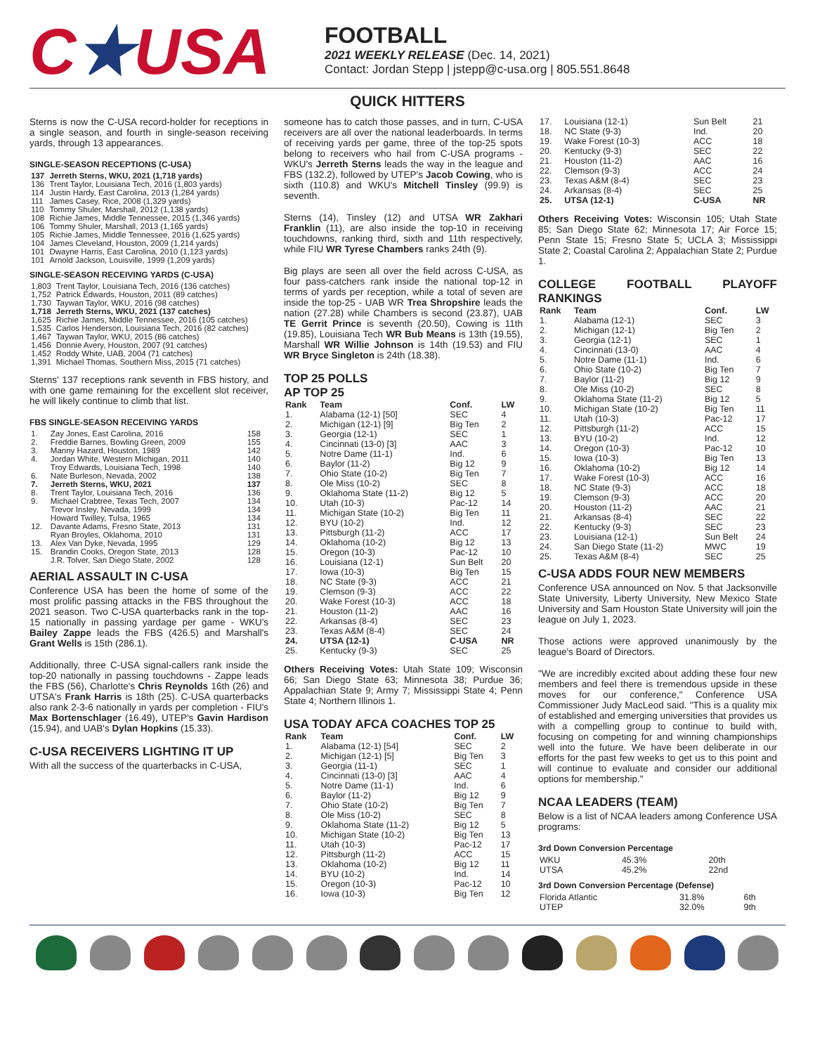C★USA
FOOTBALL
2021 WEEKLY RELEASE (Dec. 14, 2021)
Contact: Jordan Stepp | jstepp@c-usa.org | 805.551.8648
QUICK HITTERS
Sterns is now the C-USA record-holder for receptions in a single season, and fourth in single-season receiving yards, through 13 appearances.
SINGLE-SEASON RECEPTIONS (C-USA)
| 137 | Jerreth Sterns, WKU, 2021 (1,718 yards) |
| 136 | Trent Taylor, Louisiana Tech, 2016 (1,803 yards) |
| 114 | Justin Hardy, East Carolina, 2013 (1,284 yards) |
| 111 | James Casey, Rice, 2008 (1,329 yards) |
| 110 | Tommy Shuler, Marshall, 2012 (1,138 yards) |
| 108 | Richie James, Middle Tennessee, 2015 (1,346 yards) |
| 106 | Tommy Shuler, Marshall, 2013 (1,165 yards) |
| 105 | Richie James, Middle Tennessee, 2016 (1,625 yards) |
| 104 | James Cleveland, Houston, 2009 (1,214 yards) |
| 101 | Dwayne Harris, East Carolina, 2010 (1,123 yards) |
| 101 | Arnold Jackson, Louisville, 1999 (1,209 yards) |
SINGLE-SEASON RECEIVING YARDS (C-USA)
| 1,803 | Trent Taylor, Louisiana Tech, 2016 (136 catches) |
| 1,752 | Patrick Edwards, Houston, 2011 (89 catches) |
| 1,730 | Taywan Taylor, WKU, 2016 (98 catches) |
| 1,718 | Jerreth Sterns, WKU, 2021 (137 catches) |
| 1,625 | Richie James, Middle Tennessee, 2016 (105 catches) |
| 1,535 | Carlos Henderson, Louisiana Tech, 2016 (82 catches) |
| 1,467 | Taywan Taylor, WKU, 2015 (86 catches) |
| 1,456 | Donnie Avery, Houston, 2007 (91 catches) |
| 1,452 | Roddy White, UAB, 2004 (71 catches) |
| 1,391 | Michael Thomas, Southern Miss, 2015 (71 catches) |
Sterns' 137 receptions rank seventh in FBS history, and with one game remaining for the excellent slot receiver, he will likely continue to climb that list.
FBS SINGLE-SEASON RECEIVING YARDS
| 1. | Zay Jones, East Carolina, 2016 | 158 |
| 2. | Freddie Barnes, Bowling Green, 2009 | 155 |
| 3. | Manny Hazard, Houston, 1989 | 142 |
| 4. | Jordan White, Western Michigan, 2011 | 140 |
| | Troy Edwards, Louisiana Tech, 1998 | 140 |
| 6. | Nate Burleson, Nevada, 2002 | 138 |
| 7. | Jerreth Sterns, WKU, 2021 | 137 |
| 8. | Trent Taylor, Louisiana Tech, 2016 | 136 |
| 9. | Michael Crabtree, Texas Tech, 2007 | 134 |
| | Trevor Insley, Nevada, 1999 | 134 |
| | Howard Twilley, Tulsa, 1965 | 134 |
| 12. | Davante Adams, Fresno State, 2013 | 131 |
| | Ryan Broyles, Oklahoma, 2010 | 131 |
| 13. | Alex Van Dyke, Nevada, 1995 | 129 |
| 15. | Brandin Cooks, Oregon State, 2013 | 128 |
| | J.R. Tolver, San Diego State, 2002 | 128 |
AERIAL ASSAULT IN C-USA
Conference USA has been the home of some of the most prolific passing attacks in the FBS throughout the 2021 season. Two C-USA quarterbacks rank in the top-15 nationally in passing yardage per game - WKU's Bailey Zappe leads the FBS (426.5) and Marshall's Grant Wells is 15th (286.1).
Additionally, three C-USA signal-callers rank inside the top-20 nationally in passing touchdowns - Zappe leads the FBS (56), Charlotte's Chris Reynolds 16th (26) and UTSA's Frank Harris is 18th (25). C-USA quarterbacks also rank 2-3-6 nationally in yards per completion - FIU's Max Bortenschlager (16.49), UTEP's Gavin Hardison (15.94), and UAB's Dylan Hopkins (15.33).
C-USA RECEIVERS LIGHTING IT UP
With all the success of the quarterbacks in C-USA,
someone has to catch those passes, and in turn, C-USA receivers are all over the national leaderboards. In terms of receiving yards per game, three of the top-25 spots belong to receivers who hail from C-USA programs - WKU's Jerreth Sterns leads the way in the league and FBS (132.2), followed by UTEP's Jacob Cowing, who is sixth (110.8) and WKU's Mitchell Tinsley (99.9) is seventh.
Sterns (14), Tinsley (12) and UTSA WR Zakhari Franklin (11), are also inside the top-10 in receiving touchdowns, ranking third, sixth and 11th respectively, while FIU WR Tyrese Chambers ranks 24th (9).
Big plays are seen all over the field across C-USA, as four pass-catchers rank inside the national top-12 in terms of yards per reception, while a total of seven are inside the top-25 - UAB WR Trea Shropshire leads the nation (27.28) while Chambers is second (23.87), UAB TE Gerrit Prince is seventh (20.50), Cowing is 11th (19.85), Louisiana Tech WR Bub Means is 13th (19.55), Marshall WR Willie Johnson is 14th (19.53) and FIU WR Bryce Singleton is 24th (18.38).
TOP 25 POLLS
AP TOP 25
| Rank | Team | Conf. | LW |
| --- | --- | --- | --- |
| 1. | Alabama (12-1) [50] | SEC | 4 |
| 2. | Michigan (12-1) [9] | Big Ten | 2 |
| 3. | Georgia (12-1) | SEC | 1 |
| 4. | Cincinnati (13-0) [3] | AAC | 3 |
| 5. | Notre Dame (11-1) | Ind. | 6 |
| 6. | Baylor (11-2) | Big 12 | 9 |
| 7. | Ohio State (10-2) | Big Ten | 7 |
| 8. | Ole Miss (10-2) | SEC | 8 |
| 9. | Oklahoma State (11-2) | Big 12 | 5 |
| 10. | Utah (10-3) | Pac-12 | 14 |
| 11. | Michigan State (10-2) | Big Ten | 11 |
| 12. | BYU (10-2) | Ind. | 12 |
| 13. | Pittsburgh (11-2) | ACC | 17 |
| 14. | Oklahoma (10-2) | Big 12 | 13 |
| 15. | Oregon (10-3) | Pac-12 | 10 |
| 16. | Louisiana (12-1) | Sun Belt | 20 |
| 17. | Iowa (10-3) | Big Ten | 15 |
| 18. | NC State (9-3) | ACC | 21 |
| 19. | Clemson (9-3) | ACC | 22 |
| 20. | Wake Forest (10-3) | ACC | 18 |
| 21. | Houston (11-2) | AAC | 16 |
| 22. | Arkansas (8-4) | SEC | 23 |
| 23. | Texas A&M (8-4) | SEC | 24 |
| 24. | UTSA (12-1) | C-USA | NR |
| 25. | Kentucky (9-3) | SEC | 25 |
Others Receiving Votes: Utah State 109; Wisconsin 66; San Diego State 63; Minnesota 38; Purdue 36; Appalachian State 9; Army 7; Mississippi State 4; Penn State 4; Northern Illinois 1.
USA TODAY AFCA COACHES TOP 25
| Rank | Team | Conf. | LW |
| --- | --- | --- | --- |
| 1. | Alabama (12-1) [54] | SEC | 2 |
| 2. | Michigan (12-1) [5] | Big Ten | 3 |
| 3. | Georgia (11-1) | SEC | 1 |
| 4. | Cincinnati (13-0) [3] | AAC | 4 |
| 5. | Notre Dame (11-1) | Ind. | 6 |
| 6. | Baylor (11-2) | Big 12 | 9 |
| 7. | Ohio State (10-2) | Big Ten | 7 |
| 8. | Ole Miss (10-2) | SEC | 8 |
| 9. | Oklahoma State (11-2) | Big 12 | 5 |
| 10. | Michigan State (10-2) | Big Ten | 13 |
| 11. | Utah (10-3) | Pac-12 | 17 |
| 12. | Pittsburgh (11-2) | ACC | 15 |
| 13. | Oklahoma (10-2) | Big 12 | 11 |
| 14. | BYU (10-2) | Ind. | 14 |
| 15. | Oregon (10-3) | Pac-12 | 10 |
| 16. | Iowa (10-3) | Big Ten | 12 |
| 17. | Louisiana (12-1) | Sun Belt | 21 |
| 18. | NC State (9-3) | Ind. | 20 |
| 19. | Wake Forest (10-3) | ACC | 18 |
| 20. | Kentucky (9-3) | SEC | 22 |
| 21. | Houston (11-2) | AAC | 16 |
| 22. | Clemson (9-3) | ACC | 24 |
| 23. | Texas A&M (8-4) | SEC | 23 |
| 24. | Arkansas (8-4) | SEC | 25 |
| 25. | UTSA (12-1) | C-USA | NR |
Others Receiving Votes: Wisconsin 105; Utah State 85; San Diego State 62; Minnesota 17; Air Force 15; Penn State 15; Fresno State 5; UCLA 3; Mississippi State 2; Coastal Carolina 2; Appalachian State 2; Purdue 1.
COLLEGE FOOTBALL PLAYOFF RANKINGS
| Rank | Team | Conf. | LW |
| --- | --- | --- | --- |
| 1. | Alabama (12-1) | SEC | 3 |
| 2. | Michigan (12-1) | Big Ten | 2 |
| 3. | Georgia (12-1) | SEC | 1 |
| 4. | Cincinnati (13-0) | AAC | 4 |
| 5. | Notre Dame (11-1) | Ind. | 6 |
| 6. | Ohio State (10-2) | Big Ten | 7 |
| 7. | Baylor (11-2) | Big 12 | 9 |
| 8. | Ole Miss (10-2) | SEC | 8 |
| 9. | Oklahoma State (11-2) | Big 12 | 5 |
| 10. | Michigan State (10-2) | Big Ten | 11 |
| 11. | Utah (10-3) | Pac-12 | 17 |
| 12. | Pittsburgh (11-2) | ACC | 15 |
| 13. | BYU (10-2) | Ind. | 12 |
| 14. | Oregon (10-3) | Pac-12 | 10 |
| 15. | Iowa (10-3) | Big Ten | 13 |
| 16. | Oklahoma (10-2) | Big 12 | 14 |
| 17. | Wake Forest (10-3) | ACC | 16 |
| 18. | NC State (9-3) | ACC | 18 |
| 19. | Clemson (9-3) | ACC | 20 |
| 20. | Houston (11-2) | AAC | 21 |
| 21. | Arkansas (8-4) | SEC | 22 |
| 22. | Kentucky (9-3) | SEC | 23 |
| 23. | Louisiana (12-1) | Sun Belt | 24 |
| 24. | San Diego State (11-2) | MWC | 19 |
| 25. | Texas A&M (8-4) | SEC | 25 |
C-USA ADDS FOUR NEW MEMBERS
Conference USA announced on Nov. 5 that Jacksonville State University, Liberty University, New Mexico State University and Sam Houston State University will join the league on July 1, 2023.
Those actions were approved unanimously by the league's Board of Directors.
"We are incredibly excited about adding these four new members and feel there is tremendous upside in these moves for our conference," Conference USA Commissioner Judy MacLeod said. "This is a quality mix of established and emerging universities that provides us with a compelling group to continue to build with, focusing on competing for and winning championships well into the future. We have been deliberate in our efforts for the past few weeks to get us to this point and will continue to evaluate and consider our additional options for membership."
NCAA LEADERS (TEAM)
Below is a list of NCAA leaders among Conference USA programs:
3rd Down Conversion Percentage
| WKU | 45.3% | 20th |
| UTSA | 45.2% | 22nd |
3rd Down Conversion Percentage (Defense)
| Florida Atlantic | 31.8% | 6th |
| UTEP | 32.0% | 9th |